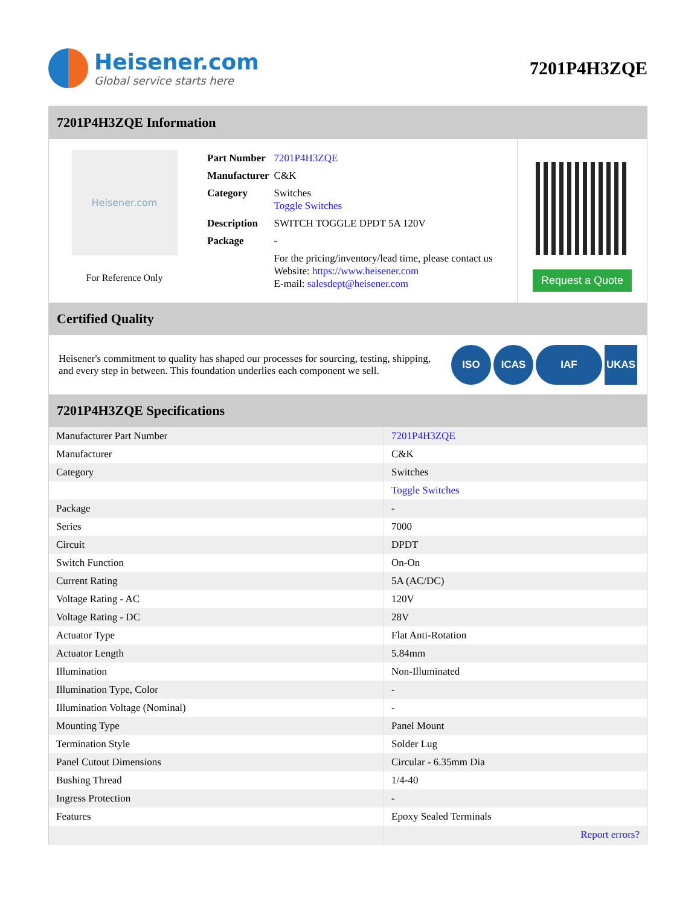Heisener.com
Global service starts here
7201P4H3ZQE
7201P4H3ZQE Information
Heisener.com
For Reference Only
| Part Number | 7201P4H3ZQE |
| Manufacturer | C&K |
| Category | Switches Toggle Switches |
| Description | SWITCH TOGGLE DPDT 5A 120V |
| Package | - |
| | For the pricing/inventory/lead time, please contact us Website: https://www.heisener.com E-mail: salesdept@heisener.com |
Request a Quote
Certified Quality
Heisener's commitment to quality has shaped our processes for sourcing, testing, shipping, and every step in between. This foundation underlies each component we sell.
ISO ICAS IAF UKAS
7201P4H3ZQE Specifications
| Manufacturer Part Number | 7201P4H3ZQE |
| Manufacturer | C&K |
| Category | Switches |
| | Toggle Switches |
| Package | - |
| Series | 7000 |
| Circuit | DPDT |
| Switch Function | On-On |
| Current Rating | 5A (AC/DC) |
| Voltage Rating - AC | 120V |
| Voltage Rating - DC | 28V |
| Actuator Type | Flat Anti-Rotation |
| Actuator Length | 5.84mm |
| Illumination | Non-Illuminated |
| Illumination Type, Color | - |
| Illumination Voltage (Nominal) | - |
| Mounting Type | Panel Mount |
| Termination Style | Solder Lug |
| Panel Cutout Dimensions | Circular - 6.35mm Dia |
| Bushing Thread | 1/4-40 |
| Ingress Protection | - |
| Features | Epoxy Sealed Terminals |
| | Report errors? |